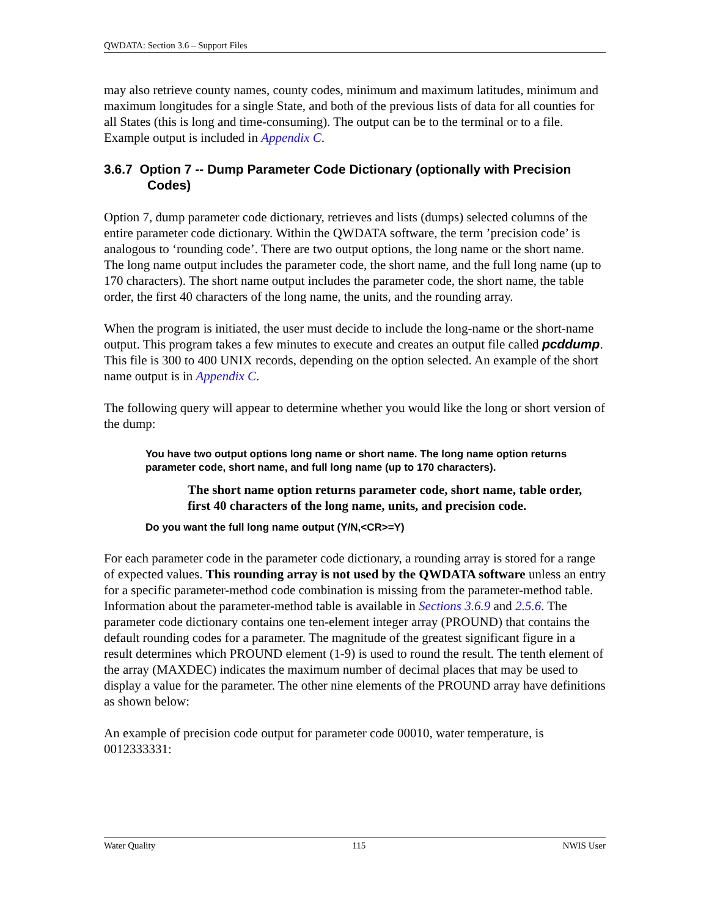QWDATA: Section 3.6 – Support Files
may also retrieve county names, county codes, minimum and maximum latitudes, minimum and maximum longitudes for a single State, and both of the previous lists of data for all counties for all States (this is long and time-consuming). The output can be to the terminal or to a file. Example output is included in Appendix C.
3.6.7 Option 7 -- Dump Parameter Code Dictionary (optionally with Precision Codes)
Option 7, dump parameter code dictionary, retrieves and lists (dumps) selected columns of the entire parameter code dictionary. Within the QWDATA software, the term ’precision code’ is analogous to ‘rounding code’. There are two output options, the long name or the short name. The long name output includes the parameter code, the short name, and the full long name (up to 170 characters). The short name output includes the parameter code, the short name, the table order, the first 40 characters of the long name, the units, and the rounding array.
When the program is initiated, the user must decide to include the long-name or the short-name output. This program takes a few minutes to execute and creates an output file called pcddump. This file is 300 to 400 UNIX records, depending on the option selected. An example of the short name output is in Appendix C.
The following query will appear to determine whether you would like the long or short version of the dump:
You have two output options long name or short name. The long name option returns parameter code, short name, and full long name (up to 170 characters).
The short name option returns parameter code, short name, table order, first 40 characters of the long name, units, and precision code.
Do you want the full long name output (Y/N,<CR>=Y)
For each parameter code in the parameter code dictionary, a rounding array is stored for a range of expected values. This rounding array is not used by the QWDATA software unless an entry for a specific parameter-method code combination is missing from the parameter-method table. Information about the parameter-method table is available in Sections 3.6.9 and 2.5.6. The parameter code dictionary contains one ten-element integer array (PROUND) that contains the default rounding codes for a parameter. The magnitude of the greatest significant figure in a result determines which PROUND element (1-9) is used to round the result. The tenth element of the array (MAXDEC) indicates the maximum number of decimal places that may be used to display a value for the parameter. The other nine elements of the PROUND array have definitions as shown below:
An example of precision code output for parameter code 00010, water temperature, is 0012333331:
Water Quality 115 NWIS User